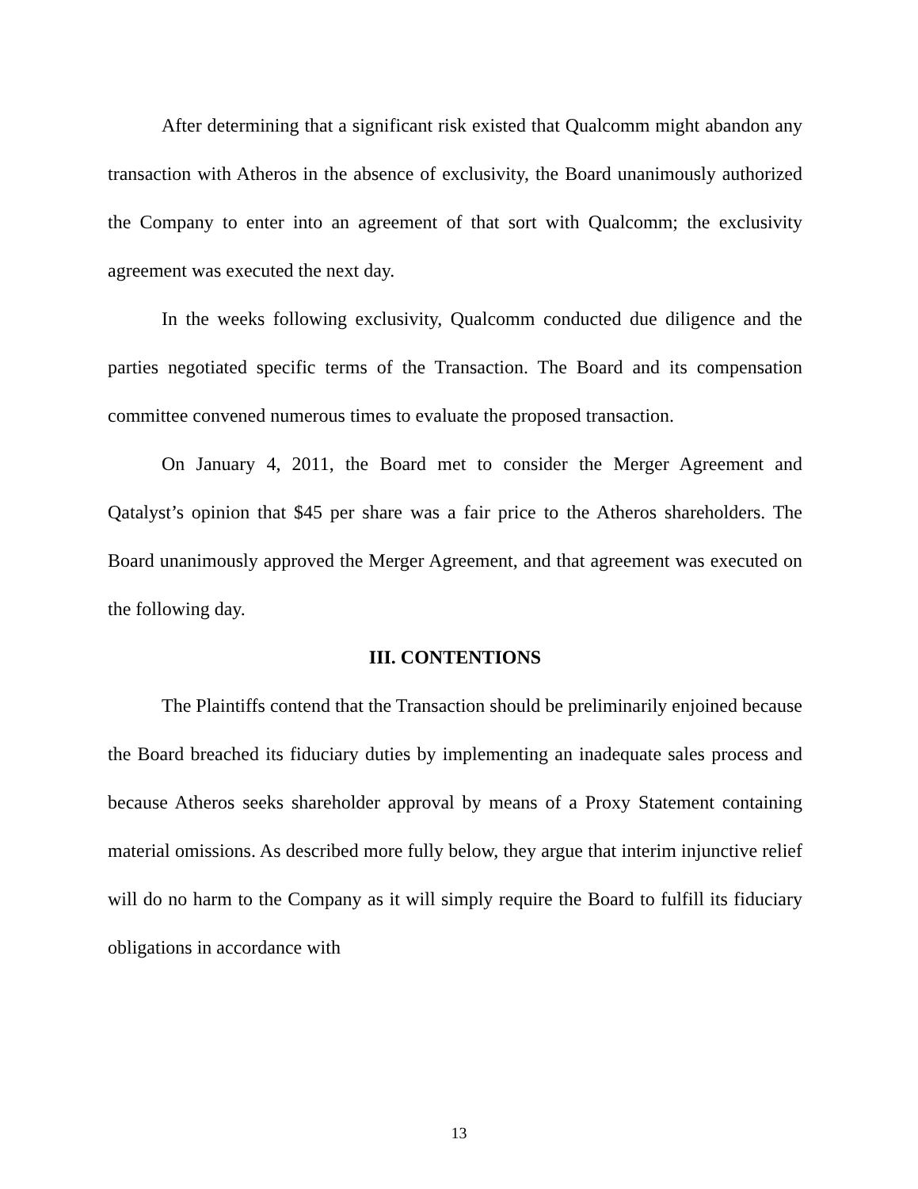After determining that a significant risk existed that Qualcomm might abandon any transaction with Atheros in the absence of exclusivity, the Board unanimously authorized the Company to enter into an agreement of that sort with Qualcomm; the exclusivity agreement was executed the next day.
In the weeks following exclusivity, Qualcomm conducted due diligence and the parties negotiated specific terms of the Transaction. The Board and its compensation committee convened numerous times to evaluate the proposed transaction.
On January 4, 2011, the Board met to consider the Merger Agreement and Qatalyst’s opinion that $45 per share was a fair price to the Atheros shareholders. The Board unanimously approved the Merger Agreement, and that agreement was executed on the following day.
III. CONTENTIONS
The Plaintiffs contend that the Transaction should be preliminarily enjoined because the Board breached its fiduciary duties by implementing an inadequate sales process and because Atheros seeks shareholder approval by means of a Proxy Statement containing material omissions. As described more fully below, they argue that interim injunctive relief will do no harm to the Company as it will simply require the Board to fulfill its fiduciary obligations in accordance with
13